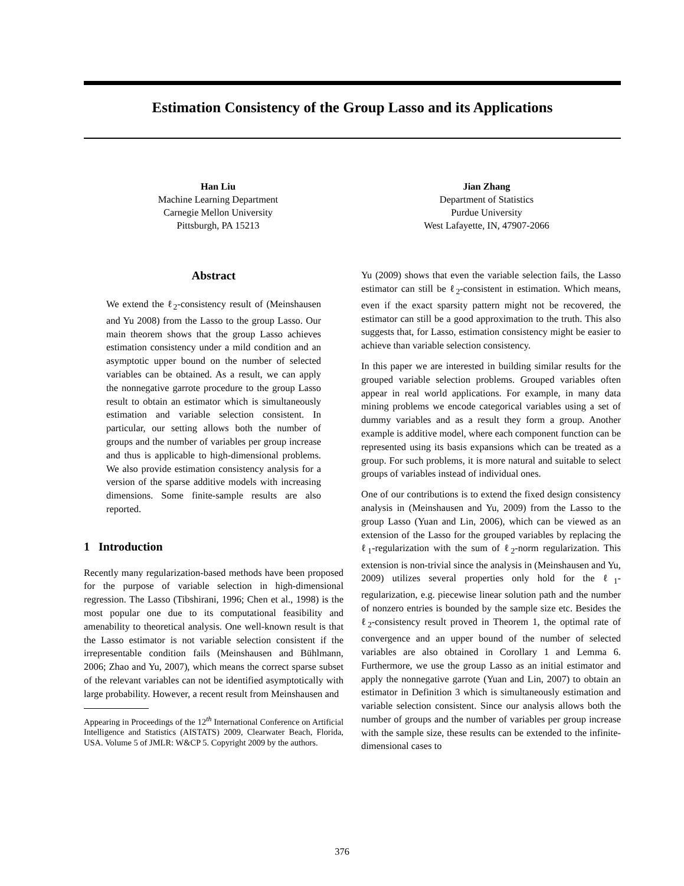Estimation Consistency of the Group Lasso and its Applications
Han Liu
Machine Learning Department
Carnegie Mellon University
Pittsburgh, PA 15213
Jian Zhang
Department of Statistics
Purdue University
West Lafayette, IN, 47907-2066
Abstract
We extend the ℓ<sub>2</sub>-consistency result of (Meinshausen and Yu 2008) from the Lasso to the group Lasso. Our main theorem shows that the group Lasso achieves estimation consistency under a mild condition and an asymptotic upper bound on the number of selected variables can be obtained. As a result, we can apply the nonnegative garrote procedure to the group Lasso result to obtain an estimator which is simultaneously estimation and variable selection consistent. In particular, our setting allows both the number of groups and the number of variables per group increase and thus is applicable to high-dimensional problems. We also provide estimation consistency analysis for a version of the sparse additive models with increasing dimensions. Some finite-sample results are also reported.
1 Introduction
Recently many regularization-based methods have been proposed for the purpose of variable selection in high-dimensional regression. The Lasso (Tibshirani, 1996; Chen et al., 1998) is the most popular one due to its computational feasibility and amenability to theoretical analysis. One well-known result is that the Lasso estimator is not variable selection consistent if the irrepresentable condition fails (Meinshausen and Bühlmann, 2006; Zhao and Yu, 2007), which means the correct sparse subset of the relevant variables can not be identified asymptotically with large probability. However, a recent result from Meinshausen and
Appearing in Proceedings of the 12<sup>th</sup> International Conference on Artificial Intelligence and Statistics (AISTATS) 2009, Clearwater Beach, Florida, USA. Volume 5 of JMLR: W&CP 5. Copyright 2009 by the authors.
Yu (2009) shows that even the variable selection fails, the Lasso estimator can still be ℓ<sub>2</sub>-consistent in estimation. Which means, even if the exact sparsity pattern might not be recovered, the estimator can still be a good approximation to the truth. This also suggests that, for Lasso, estimation consistency might be easier to achieve than variable selection consistency.
In this paper we are interested in building similar results for the grouped variable selection problems. Grouped variables often appear in real world applications. For example, in many data mining problems we encode categorical variables using a set of dummy variables and as a result they form a group. Another example is additive model, where each component function can be represented using its basis expansions which can be treated as a group. For such problems, it is more natural and suitable to select groups of variables instead of individual ones.
One of our contributions is to extend the fixed design consistency analysis in (Meinshausen and Yu, 2009) from the Lasso to the group Lasso (Yuan and Lin, 2006), which can be viewed as an extension of the Lasso for the grouped variables by replacing the ℓ<sub>1</sub>-regularization with the sum of ℓ<sub>2</sub>-norm regularization. This extension is non-trivial since the analysis in (Meinshausen and Yu, 2009) utilizes several properties only hold for the ℓ<sub>1</sub>-regularization, e.g. piecewise linear solution path and the number of nonzero entries is bounded by the sample size etc. Besides the ℓ<sub>2</sub>-consistency result proved in Theorem 1, the optimal rate of convergence and an upper bound of the number of selected variables are also obtained in Corollary 1 and Lemma 6. Furthermore, we use the group Lasso as an initial estimator and apply the nonnegative garrote (Yuan and Lin, 2007) to obtain an estimator in Definition 3 which is simultaneously estimation and variable selection consistent. Since our analysis allows both the number of groups and the number of variables per group increase with the sample size, these results can be extended to the infinite-dimensional cases to
376